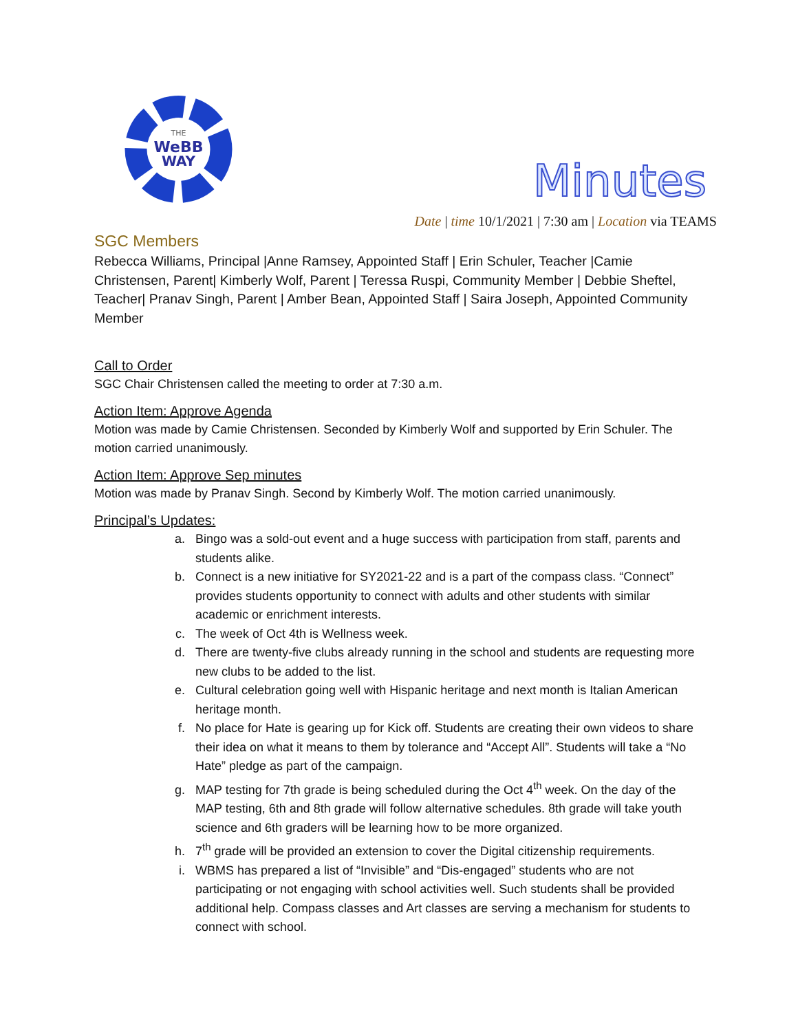THE
WeBB
WAY
Minutes
Date | time 10/1/2021 | 7:30 am | Location via TEAMS
SGC Members
Rebecca Williams, Principal |Anne Ramsey, Appointed Staff | Erin Schuler, Teacher |Camie Christensen, Parent| Kimberly Wolf, Parent | Teressa Ruspi, Community Member | Debbie Sheftel, Teacher| Pranav Singh, Parent | Amber Bean, Appointed Staff | Saira Joseph, Appointed Community Member
Call to Order
SGC Chair Christensen called the meeting to order at 7:30 a.m.
Action Item: Approve Agenda
Motion was made by Camie Christensen. Seconded by Kimberly Wolf and supported by Erin Schuler. The motion carried unanimously.
Action Item: Approve Sep minutes
Motion was made by Pranav Singh. Second by Kimberly Wolf. The motion carried unanimously.
Principal’s Updates:
a. Bingo was a sold-out event and a huge success with participation from staff, parents and students alike.
b. Connect is a new initiative for SY2021-22 and is a part of the compass class. “Connect” provides students opportunity to connect with adults and other students with similar academic or enrichment interests.
c. The week of Oct 4th is Wellness week.
d. There are twenty-five clubs already running in the school and students are requesting more new clubs to be added to the list.
e. Cultural celebration going well with Hispanic heritage and next month is Italian American heritage month.
f. No place for Hate is gearing up for Kick off. Students are creating their own videos to share their idea on what it means to them by tolerance and “Accept All”. Students will take a “No Hate” pledge as part of the campaign.
g. MAP testing for 7th grade is being scheduled during the Oct 4<sup>th</sup> week. On the day of the MAP testing, 6th and 8th grade will follow alternative schedules. 8th grade will take youth science and 6th graders will be learning how to be more organized.
h. 7<sup>th</sup> grade will be provided an extension to cover the Digital citizenship requirements.
i. WBMS has prepared a list of “Invisible” and “Dis-engaged” students who are not participating or not engaging with school activities well. Such students shall be provided additional help. Compass classes and Art classes are serving a mechanism for students to connect with school.